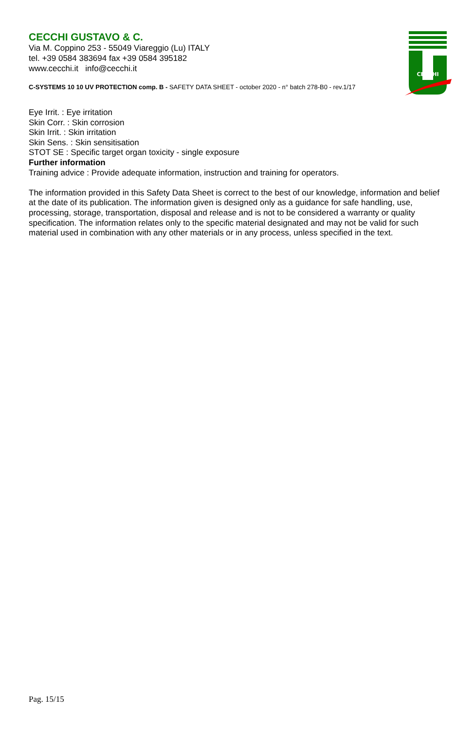CECCHI GUSTAVO & C.
Via M. Coppino 253 - 55049 Viareggio (Lu) ITALY
tel. +39 0584 383694 fax +39 0584 395182
www.cecchi.it info@cecchi.it
C-SYSTEMS 10 10 UV PROTECTION comp. B - SAFETY DATA SHEET - october 2020 - n° batch 278-B0 - rev.1/17
CECCHI
Eye Irrit. : Eye irritation
Skin Corr. : Skin corrosion
Skin Irrit. : Skin irritation
Skin Sens. : Skin sensitisation
STOT SE : Specific target organ toxicity - single exposure
Further information
Training advice : Provide adequate information, instruction and training for operators.
The information provided in this Safety Data Sheet is correct to the best of our knowledge, information and belief at the date of its publication. The information given is designed only as a guidance for safe handling, use, processing, storage, transportation, disposal and release and is not to be considered a warranty or quality specification. The information relates only to the specific material designated and may not be valid for such material used in combination with any other materials or in any process, unless specified in the text.
Pag. 15/15